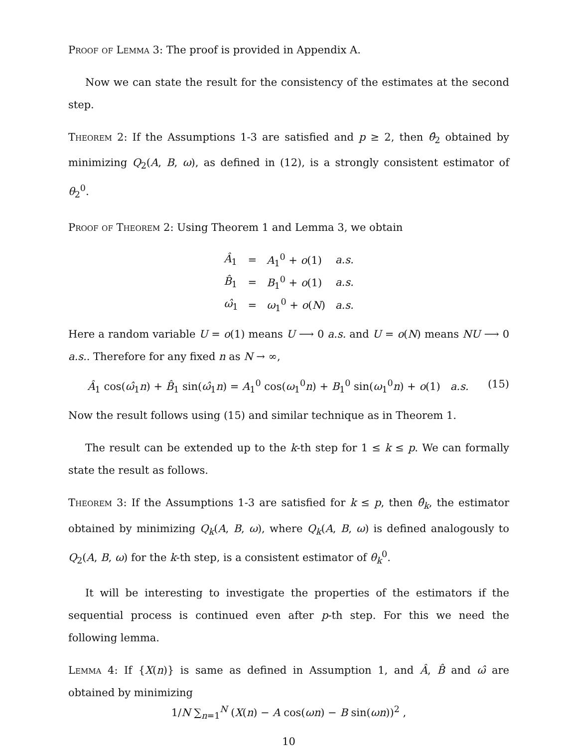Proof of Lemma 3: The proof is provided in Appendix A.
Now we can state the result for the consistency of the estimates at the second step.
Theorem 2: If the Assumptions 1-3 are satisfied and p ≥ 2, then θ̂<sub>2</sub> obtained by minimizing Q<sub>2</sub>(A, B, ω), as defined in (12), is a strongly consistent estimator of θ<sub>2</sub><sup>0</sup>.
Proof of Theorem 2: Using Theorem 1 and Lemma 3, we obtain
| Â<sub>1</sub> | = | A<sub>1</sub><sup>0</sup> + o (1) | a.s. |
| B̂<sub>1</sub> | = | B<sub>1</sub><sup>0</sup> + o (1) | a.s. |
| ω̂<sub>1</sub> | = | ω<sub>1</sub><sup>0</sup> + o ( N ) | a.s. |
Here a random variable U = o(1) means U ⟶ 0 a.s. and U = o(N) means NU ⟶ 0 a.s.. Therefore for any fixed n as N → ∞,
Â<sub>1</sub> cos(ω̂<sub>1</sub>n) + B̂<sub>1</sub> sin(ω̂<sub>1</sub>n) = A<sub>1</sub><sup>0</sup> cos(ω<sub>1</sub><sup>0</sup>n) + B<sub>1</sub><sup>0</sup> sin(ω<sub>1</sub><sup>0</sup>n) + o(1) a.s.
(15)
Now the result follows using (15) and similar technique as in Theorem 1.
The result can be extended up to the k-th step for 1 ≤ k ≤ p. We can formally state the result as follows.
Theorem 3: If the Assumptions 1-3 are satisfied for k ≤ p, then θ̂<sub>k</sub>, the estimator obtained by minimizing Q<sub>k</sub>(A, B, ω), where Q<sub>k</sub>(A, B, ω) is defined analogously to Q<sub>2</sub>(A, B, ω) for the k-th step, is a consistent estimator of θ<sub>k</sub><sup>0</sup>.
It will be interesting to investigate the properties of the estimators if the sequential process is continued even after p-th step. For this we need the following lemma.
Lemma 4: If {X(n)} is same as defined in Assumption 1, and Â, B̂ and ω̂ are obtained by minimizing
1/N ∑<sub>n=1</sub><sup>N</sup> (X(n) − A cos(ωn) − B sin(ωn))<sup>2</sup> ,
10